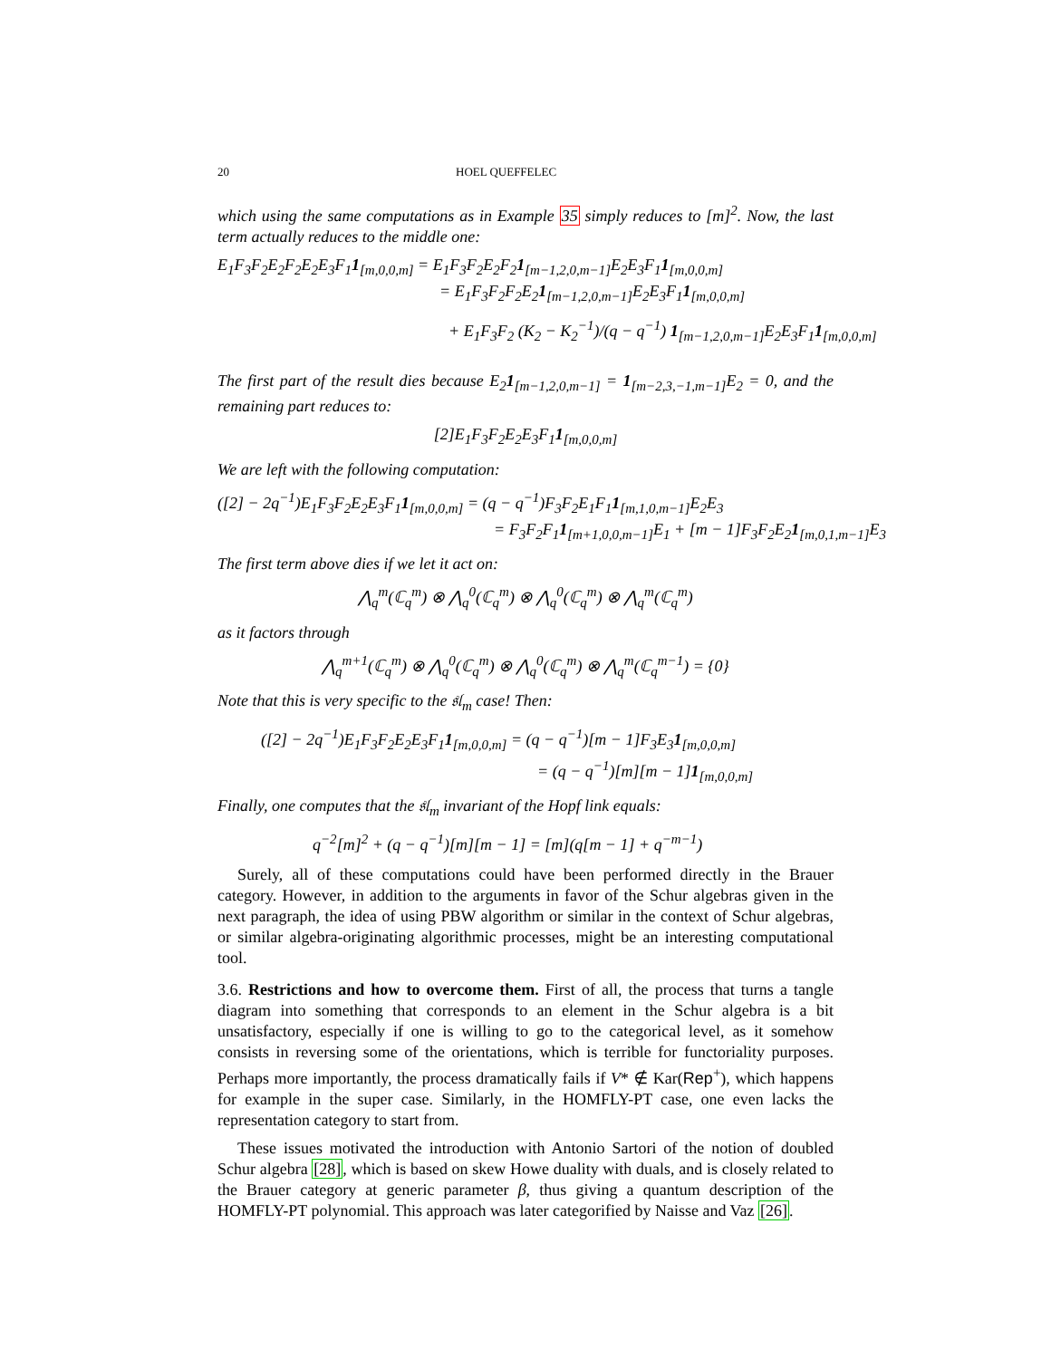20 HOEL QUEFFELEC
which using the same computations as in Example 35 simply reduces to [m]<sup>2</sup>. Now, the last term actually reduces to the middle one:
E<sub>1</sub>F<sub>3</sub>F<sub>2</sub>E<sub>2</sub>F<sub>2</sub>E<sub>2</sub>E<sub>3</sub>F<sub>1</sub>1<sub>[m,0,0,m]</sub> = E<sub>1</sub>F<sub>3</sub>F<sub>2</sub>E<sub>2</sub>F<sub>2</sub>1<sub>[m−1,2,0,m−1]</sub>E<sub>2</sub>E<sub>3</sub>F<sub>1</sub>1<sub>[m,0,0,m]</sub>
= E<sub>1</sub>F<sub>3</sub>F<sub>2</sub>F<sub>2</sub>E<sub>2</sub>1<sub>[m−1,2,0,m−1]</sub>E<sub>2</sub>E<sub>3</sub>F<sub>1</sub>1<sub>[m,0,0,m]</sub>
+ E<sub>1</sub>F<sub>3</sub>F<sub>2</sub> (K<sub>2</sub> − K<sub>2</sub><sup>−1</sup>)/(q − q<sup>−1</sup>) 1<sub>[m−1,2,0,m−1]</sub>E<sub>2</sub>E<sub>3</sub>F<sub>1</sub>1<sub>[m,0,0,m]</sub>
The first part of the result dies because E<sub>2</sub>1<sub>[m−1,2,0,m−1]</sub> = 1<sub>[m−2,3,−1,m−1]</sub>E<sub>2</sub> = 0, and the remaining part reduces to:
[2]E<sub>1</sub>F<sub>3</sub>F<sub>2</sub>E<sub>2</sub>E<sub>3</sub>F<sub>1</sub>1<sub>[m,0,0,m]</sub>
We are left with the following computation:
([2] − 2q<sup>−1</sup>)E<sub>1</sub>F<sub>3</sub>F<sub>2</sub>E<sub>2</sub>E<sub>3</sub>F<sub>1</sub>1<sub>[m,0,0,m]</sub> = (q − q<sup>−1</sup>)F<sub>3</sub>F<sub>2</sub>E<sub>1</sub>F<sub>1</sub>1<sub>[m,1,0,m−1]</sub>E<sub>2</sub>E<sub>3</sub>
= F<sub>3</sub>F<sub>2</sub>F<sub>1</sub>1<sub>[m+1,0,0,m−1]</sub>E<sub>1</sub> + [m − 1]F<sub>3</sub>F<sub>2</sub>E<sub>2</sub>1<sub>[m,0,1,m−1]</sub>E<sub>3</sub>
The first term above dies if we let it act on:
⋀<sub>q</sub><sup>m</sup>(ℂ<sub>q</sub><sup>m</sup>) ⊗ ⋀<sub>q</sub><sup>0</sup>(ℂ<sub>q</sub><sup>m</sup>) ⊗ ⋀<sub>q</sub><sup>0</sup>(ℂ<sub>q</sub><sup>m</sup>) ⊗ ⋀<sub>q</sub><sup>m</sup>(ℂ<sub>q</sub><sup>m</sup>)
as it factors through
⋀<sub>q</sub><sup>m+1</sup>(ℂ<sub>q</sub><sup>m</sup>) ⊗ ⋀<sub>q</sub><sup>0</sup>(ℂ<sub>q</sub><sup>m</sup>) ⊗ ⋀<sub>q</sub><sup>0</sup>(ℂ<sub>q</sub><sup>m</sup>) ⊗ ⋀<sub>q</sub><sup>m</sup>(ℂ<sub>q</sub><sup>m−1</sup>) = {0}
Note that this is very specific to the 𝔰𝔩<sub>m</sub> case! Then:
([2] − 2q<sup>−1</sup>)E<sub>1</sub>F<sub>3</sub>F<sub>2</sub>E<sub>2</sub>E<sub>3</sub>F<sub>1</sub>1<sub>[m,0,0,m]</sub> = (q − q<sup>−1</sup>)[m − 1]F<sub>3</sub>E<sub>3</sub>1<sub>[m,0,0,m]</sub>
= (q − q<sup>−1</sup>)[m][m − 1]1<sub>[m,0,0,m]</sub>
Finally, one computes that the 𝔰𝔩<sub>m</sub> invariant of the Hopf link equals:
q<sup>−2</sup>[m]<sup>2</sup> + (q − q<sup>−1</sup>)[m][m − 1] = [m](q[m − 1] + q<sup>−m−1</sup>)
Surely, all of these computations could have been performed directly in the Brauer category. However, in addition to the arguments in favor of the Schur algebras given in the next paragraph, the idea of using PBW algorithm or similar in the context of Schur algebras, or similar algebra-originating algorithmic processes, might be an interesting computational tool.
3.6. Restrictions and how to overcome them. First of all, the process that turns a tangle diagram into something that corresponds to an element in the Schur algebra is a bit unsatisfactory, especially if one is willing to go to the categorical level, as it somehow consists in reversing some of the orientations, which is terrible for functoriality purposes. Perhaps more importantly, the process dramatically fails if V* ∉ Kar(Rep<sup>+</sup>), which happens for example in the super case. Similarly, in the HOMFLY-PT case, one even lacks the representation category to start from.
These issues motivated the introduction with Antonio Sartori of the notion of doubled Schur algebra [28], which is based on skew Howe duality with duals, and is closely related to the Brauer category at generic parameter β, thus giving a quantum description of the HOMFLY-PT polynomial. This approach was later categorified by Naisse and Vaz [26].